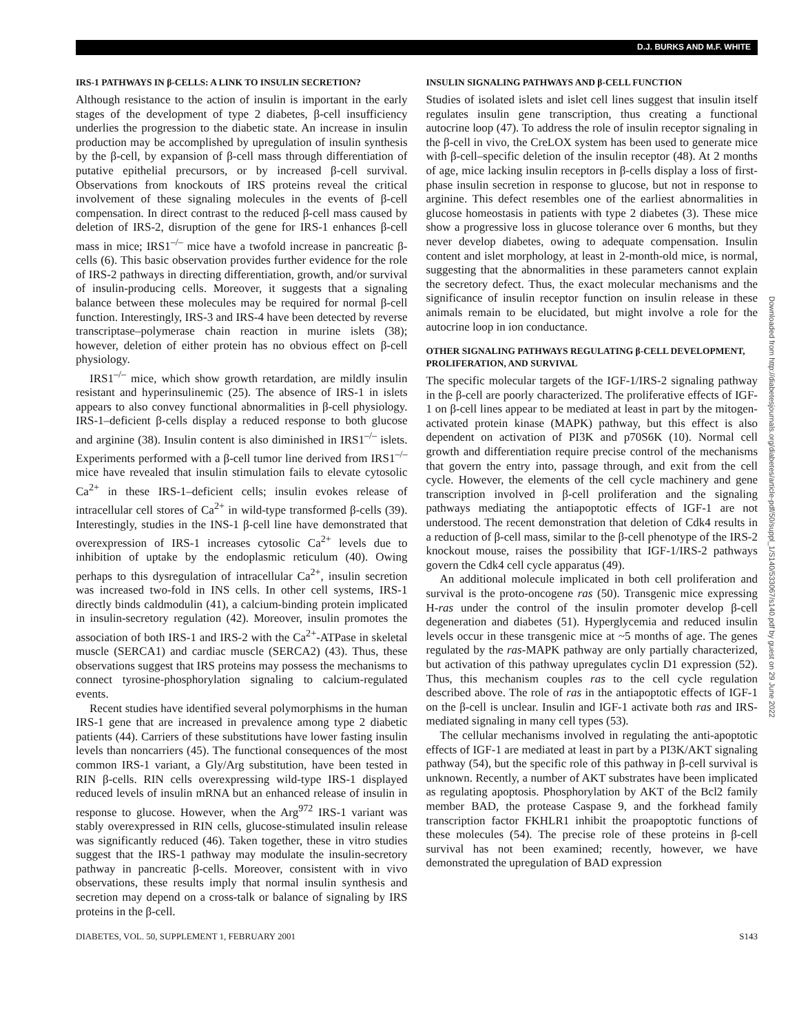D.J. BURKS AND M.F. WHITE
IRS-1 PATHWAYS IN β-CELLS: A LINK TO INSULIN SECRETION?
Although resistance to the action of insulin is important in the early stages of the development of type 2 diabetes, β-cell insufficiency underlies the progression to the diabetic state. An increase in insulin production may be accomplished by upregulation of insulin synthesis by the β-cell, by expansion of β-cell mass through differentiation of putative epithelial precursors, or by increased β-cell survival. Observations from knockouts of IRS proteins reveal the critical involvement of these signaling molecules in the events of β-cell compensation. In direct contrast to the reduced β-cell mass caused by deletion of IRS-2, disruption of the gene for IRS-1 enhances β-cell mass in mice; IRS1<sup>–/–</sup> mice have a twofold increase in pancreatic β-cells (6). This basic observation provides further evidence for the role of IRS-2 pathways in directing differentiation, growth, and/or survival of insulin-producing cells. Moreover, it suggests that a signaling balance between these molecules may be required for normal β-cell function. Interestingly, IRS-3 and IRS-4 have been detected by reverse transcriptase–polymerase chain reaction in murine islets (38); however, deletion of either protein has no obvious effect on β-cell physiology.
IRS1<sup>–/–</sup> mice, which show growth retardation, are mildly insulin resistant and hyperinsulinemic (25). The absence of IRS-1 in islets appears to also convey functional abnormalities in β-cell physiology. IRS-1–deficient β-cells display a reduced response to both glucose and arginine (38). Insulin content is also diminished in IRS1<sup>–/–</sup> islets. Experiments performed with a β-cell tumor line derived from IRS1<sup>–/–</sup> mice have revealed that insulin stimulation fails to elevate cytosolic Ca<sup>2+</sup> in these IRS-1–deficient cells; insulin evokes release of intracellular cell stores of Ca<sup>2+</sup> in wild-type transformed β-cells (39). Interestingly, studies in the INS-1 β-cell line have demonstrated that overexpression of IRS-1 increases cytosolic Ca<sup>2+</sup> levels due to inhibition of uptake by the endoplasmic reticulum (40). Owing perhaps to this dysregulation of intracellular Ca<sup>2+</sup>, insulin secretion was increased two-fold in INS cells. In other cell systems, IRS-1 directly binds caldmodulin (41), a calcium-binding protein implicated in insulin-secretory regulation (42). Moreover, insulin promotes the association of both IRS-1 and IRS-2 with the Ca<sup>2+</sup>-ATPase in skeletal muscle (SERCA1) and cardiac muscle (SERCA2) (43). Thus, these observations suggest that IRS proteins may possess the mechanisms to connect tyrosine-phosphorylation signaling to calcium-regulated events.
Recent studies have identified several polymorphisms in the human IRS-1 gene that are increased in prevalence among type 2 diabetic patients (44). Carriers of these substitutions have lower fasting insulin levels than noncarriers (45). The functional consequences of the most common IRS-1 variant, a Gly/Arg substitution, have been tested in RIN β-cells. RIN cells overexpressing wild-type IRS-1 displayed reduced levels of insulin mRNA but an enhanced release of insulin in response to glucose. However, when the Arg<sup>972</sup> IRS-1 variant was stably overexpressed in RIN cells, glucose-stimulated insulin release was significantly reduced (46). Taken together, these in vitro studies suggest that the IRS-1 pathway may modulate the insulin-secretory pathway in pancreatic β-cells. Moreover, consistent with in vivo observations, these results imply that normal insulin synthesis and secretion may depend on a cross-talk or balance of signaling by IRS proteins in the β-cell.
INSULIN SIGNALING PATHWAYS AND β-CELL FUNCTION
Studies of isolated islets and islet cell lines suggest that insulin itself regulates insulin gene transcription, thus creating a functional autocrine loop (47). To address the role of insulin receptor signaling in the β-cell in vivo, the CreLOX system has been used to generate mice with β-cell–specific deletion of the insulin receptor (48). At 2 months of age, mice lacking insulin receptors in β-cells display a loss of first-phase insulin secretion in response to glucose, but not in response to arginine. This defect resembles one of the earliest abnormalities in glucose homeostasis in patients with type 2 diabetes (3). These mice show a progressive loss in glucose tolerance over 6 months, but they never develop diabetes, owing to adequate compensation. Insulin content and islet morphology, at least in 2-month-old mice, is normal, suggesting that the abnormalities in these parameters cannot explain the secretory defect. Thus, the exact molecular mechanisms and the significance of insulin receptor function on insulin release in these animals remain to be elucidated, but might involve a role for the autocrine loop in ion conductance.
OTHER SIGNALING PATHWAYS REGULATING β-CELL DEVELOPMENT, PROLIFERATION, AND SURVIVAL
The specific molecular targets of the IGF-1/IRS-2 signaling pathway in the β-cell are poorly characterized. The proliferative effects of IGF-1 on β-cell lines appear to be mediated at least in part by the mitogen-activated protein kinase (MAPK) pathway, but this effect is also dependent on activation of PI3K and p70S6K (10). Normal cell growth and differentiation require precise control of the mechanisms that govern the entry into, passage through, and exit from the cell cycle. However, the elements of the cell cycle machinery and gene transcription involved in β-cell proliferation and the signaling pathways mediating the antiapoptotic effects of IGF-1 are not understood. The recent demonstration that deletion of Cdk4 results in a reduction of β-cell mass, similar to the β-cell phenotype of the IRS-2 knockout mouse, raises the possibility that IGF-1/IRS-2 pathways govern the Cdk4 cell cycle apparatus (49).
An additional molecule implicated in both cell proliferation and survival is the proto-oncogene ras (50). Transgenic mice expressing H-ras under the control of the insulin promoter develop β-cell degeneration and diabetes (51). Hyperglycemia and reduced insulin levels occur in these transgenic mice at ~5 months of age. The genes regulated by the ras-MAPK pathway are only partially characterized, but activation of this pathway upregulates cyclin D1 expression (52). Thus, this mechanism couples ras to the cell cycle regulation described above. The role of ras in the antiapoptotic effects of IGF-1 on the β-cell is unclear. Insulin and IGF-1 activate both ras and IRS-mediated signaling in many cell types (53).
The cellular mechanisms involved in regulating the anti-apoptotic effects of IGF-1 are mediated at least in part by a PI3K/AKT signaling pathway (54), but the specific role of this pathway in β-cell survival is unknown. Recently, a number of AKT substrates have been implicated as regulating apoptosis. Phosphorylation by AKT of the Bcl2 family member BAD, the protease Caspase 9, and the forkhead family transcription factor FKHLR1 inhibit the proapoptotic functions of these molecules (54). The precise role of these proteins in β-cell survival has not been examined; recently, however, we have demonstrated the upregulation of BAD expression
DIABETES, VOL. 50, SUPPLEMENT 1, FEBRUARY 2001 S143
Downloaded from http://diabetesjournals.org/diabetes/article-pdf/50/suppl_1/S140/533067/s140.pdf by guest on 29 June 2022